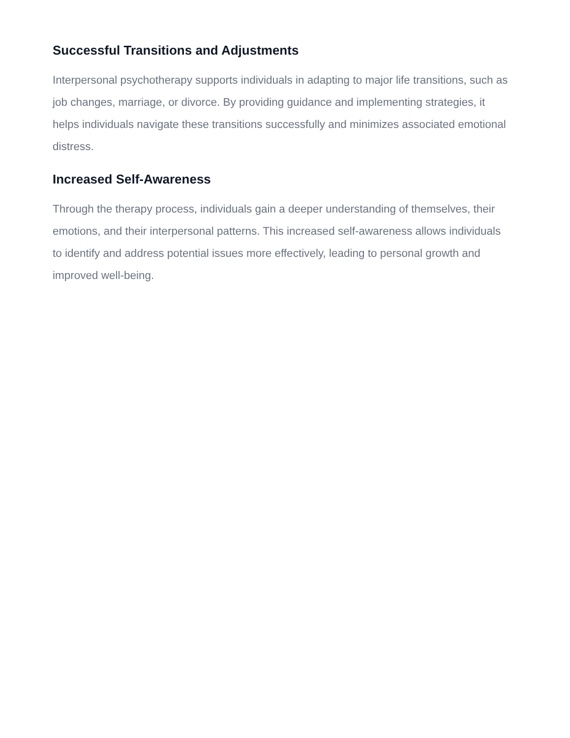Successful Transitions and Adjustments
Interpersonal psychotherapy supports individuals in adapting to major life transitions, such as job changes, marriage, or divorce. By providing guidance and implementing strategies, it helps individuals navigate these transitions successfully and minimizes associated emotional distress.
Increased Self-Awareness
Through the therapy process, individuals gain a deeper understanding of themselves, their emotions, and their interpersonal patterns. This increased self-awareness allows individuals to identify and address potential issues more effectively, leading to personal growth and improved well-being.